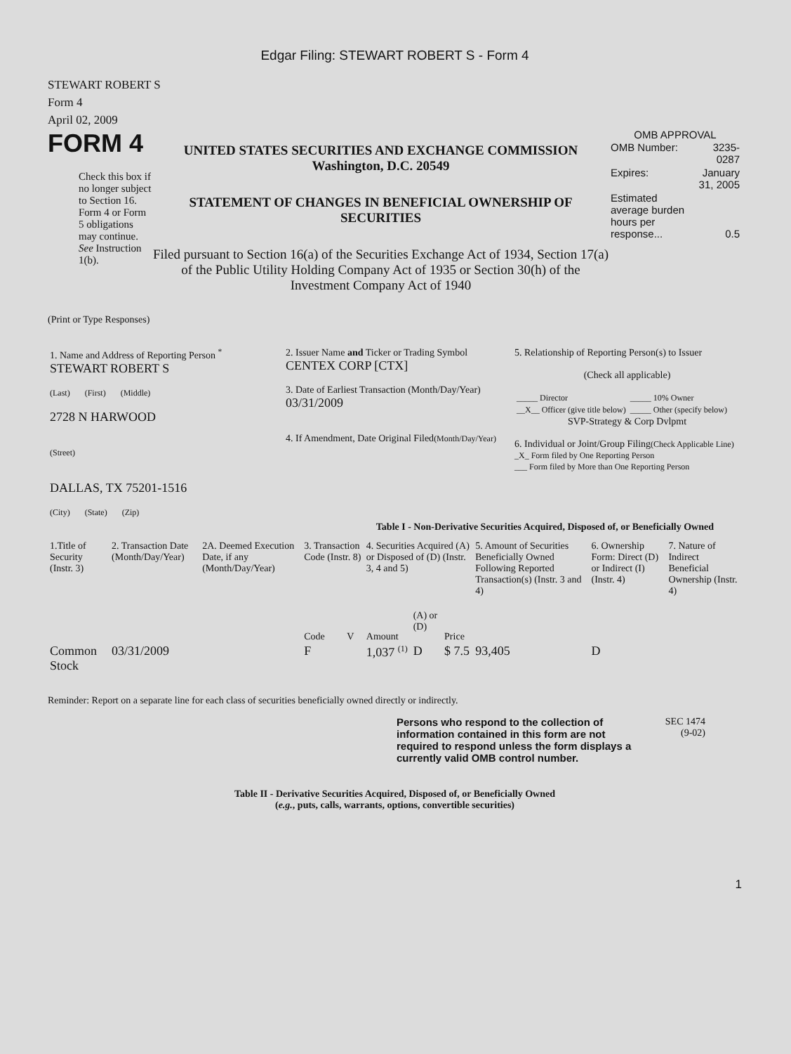Edgar Filing: STEWART ROBERT S - Form 4
STEWART ROBERT S
Form 4
April 02, 2009
FORM 4
Check this box if no longer subject to Section 16. Form 4 or Form 5 obligations may continue. See Instruction 1(b).
UNITED STATES SECURITIES AND EXCHANGE COMMISSION
Washington, D.C. 20549
STATEMENT OF CHANGES IN BENEFICIAL OWNERSHIP OF SECURITIES
Filed pursuant to Section 16(a) of the Securities Exchange Act of 1934, Section 17(a) of the Public Utility Holding Company Act of 1935 or Section 30(h) of the Investment Company Act of 1940
OMB APPROVAL
| OMB Number: | 3235-0287 |
| Expires: | January 31, 2005 |
| Estimated average burden hours per response... | 0.5 |
(Print or Type Responses)
| 1. Name and Address of Reporting Person <sup>*</sup> STEWART ROBERT S (Last) (First) (Middle) 2728 N HARWOOD (Street) DALLAS, TX 75201-1516 (City) (State) (Zip) | 2. Issuer Name and Ticker or Trading Symbol CENTEX CORP [CTX] 3. Date of Earliest Transaction (Month/Day/Year) 03/31/2009 4. If Amendment, Date Original Filed (Month/Day/Year) | 5. Relationship of Reporting Person(s) to Issuer (Check all applicable) / _____ Director / _____ 10% Owner / / __X__ Officer (give title below) / _____ Other (specify below) / SVP-Strategy & Corp Dvlpmt 6. Individual or Joint/Group Filing (Check Applicable Line) _X_ Form filed by One Reporting Person ___ Form filed by More than One Reporting Person |
Table I - Non-Derivative Securities Acquired, Disposed of, or Beneficially Owned
| 1.Title of Security (Instr. 3) | 2. Transaction Date (Month/Day/Year) | 2A. Deemed Execution Date, if any (Month/Day/Year) | 3. Transaction Code (Instr. 8) | | 4. Securities Acquired (A) or Disposed of (D) (Instr. 3, 4 and 5) | | | 5. Amount of Securities Beneficially Owned Following Reported Transaction(s) (Instr. 3 and 4) | 6. Ownership Form: Direct (D) or Indirect (I) (Instr. 4) | 7. Nature of Indirect Beneficial Ownership (Instr. 4) |
| | | | Code | V | Amount | (A) or (D) | Price | | | |
| Common Stock | 03/31/2009 | | F | | 1,037 <sup>(1)</sup> | D | $ 7.5 | 93,405 | D | |
Reminder: Report on a separate line for each class of securities beneficially owned directly or indirectly.
Persons who respond to the collection of information contained in this form are not required to respond unless the form displays a currently valid OMB control number.
SEC 1474
(9-02)
Table II - Derivative Securities Acquired, Disposed of, or Beneficially Owned
(e.g., puts, calls, warrants, options, convertible securities)
1